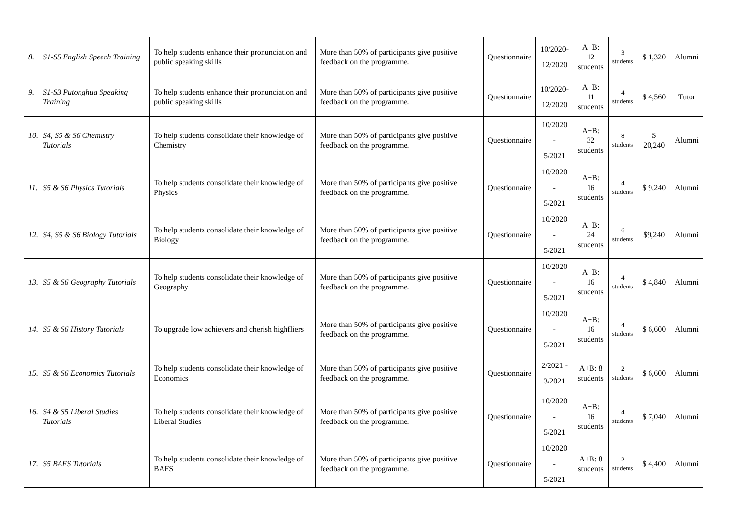| 8. S1-S5 English Speech Training | To help students enhance their pronunciation and public speaking skills | More than 50% of participants give positive feedback on the programme. | Questionnaire | 10/2020- 12/2020 | A+B: 12 students | 3 students | $ 1,320 | Alumni |
| 9. S1-S3 Putonghua Speaking Training | To help students enhance their pronunciation and public speaking skills | More than 50% of participants give positive feedback on the programme. | Questionnaire | 10/2020- 12/2020 | A+B: 11 students | 4 students | $ 4,560 | Tutor |
| 10. S4, S5 & S6 Chemistry Tutorials | To help students consolidate their knowledge of Chemistry | More than 50% of participants give positive feedback on the programme. | Questionnaire | 10/2020 - 5/2021 | A+B: 32 students | 8 students | $ 20,240 | Alumni |
| 11. S5 & S6 Physics Tutorials | To help students consolidate their knowledge of Physics | More than 50% of participants give positive feedback on the programme. | Questionnaire | 10/2020 - 5/2021 | A+B: 16 students | 4 students | $ 9,240 | Alumni |
| 12. S4, S5 & S6 Biology Tutorials | To help students consolidate their knowledge of Biology | More than 50% of participants give positive feedback on the programme. | Questionnaire | 10/2020 - 5/2021 | A+B: 24 students | 6 students | $9,240 | Alumni |
| 13. S5 & S6 Geography Tutorials | To help students consolidate their knowledge of Geography | More than 50% of participants give positive feedback on the programme. | Questionnaire | 10/2020 - 5/2021 | A+B: 16 students | 4 students | $ 4,840 | Alumni |
| 14. S5 & S6 History Tutorials | To upgrade low achievers and cherish highfliers | More than 50% of participants give positive feedback on the programme. | Questionnaire | 10/2020 - 5/2021 | A+B: 16 students | 4 students | $ 6,600 | Alumni |
| 15. S5 & S6 Economics Tutorials | To help students consolidate their knowledge of Economics | More than 50% of participants give positive feedback on the programme. | Questionnaire | 2/2021 - 3/2021 | A+B: 8 students | 2 students | $ 6,600 | Alumni |
| 16. S4 & S5 Liberal Studies Tutorials | To help students consolidate their knowledge of Liberal Studies | More than 50% of participants give positive feedback on the programme. | Questionnaire | 10/2020 - 5/2021 | A+B: 16 students | 4 students | $ 7,040 | Alumni |
| 17. S5 BAFS Tutorials | To help students consolidate their knowledge of BAFS | More than 50% of participants give positive feedback on the programme. | Questionnaire | 10/2020 - 5/2021 | A+B: 8 students | 2 students | $ 4,400 | Alumni |